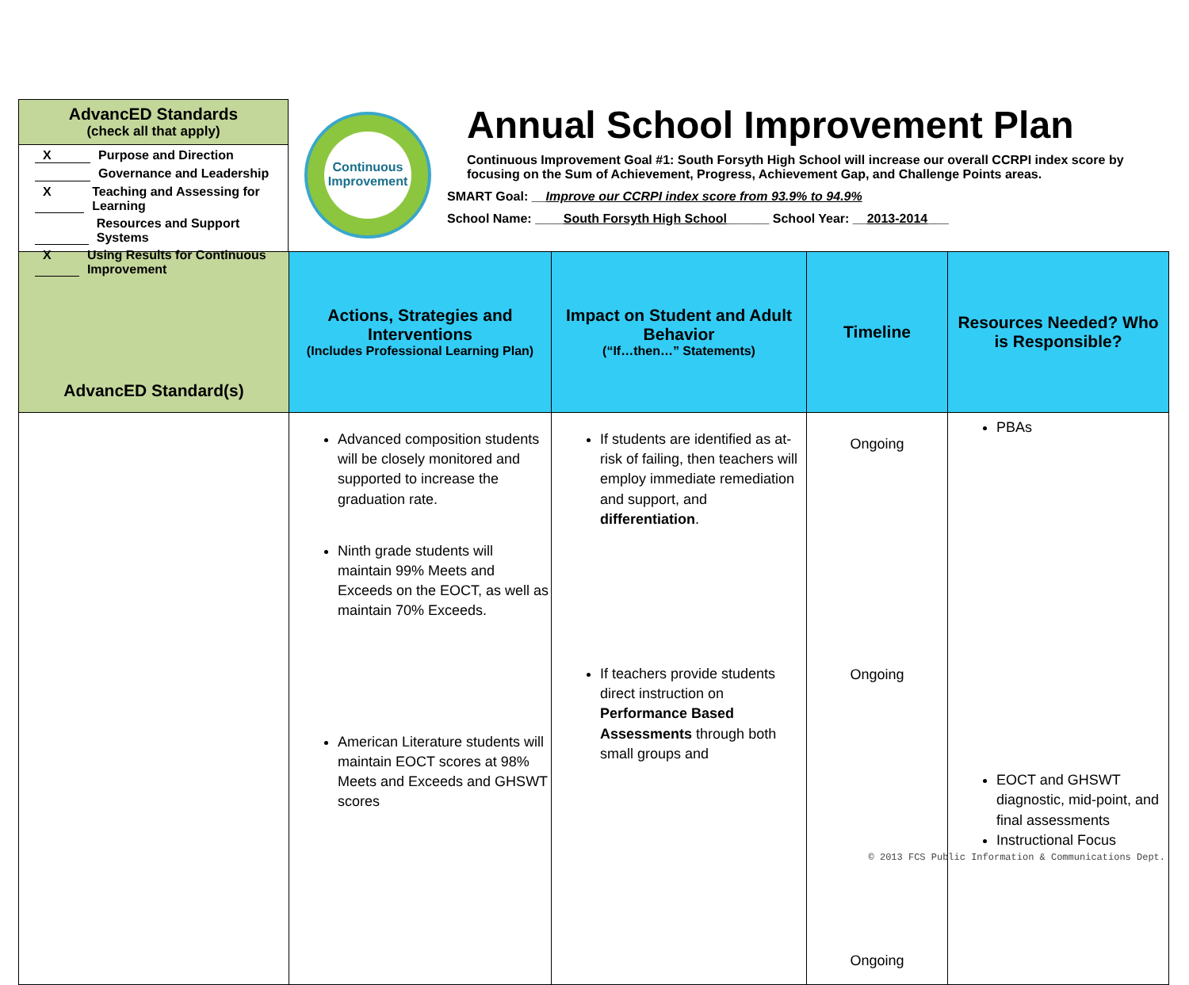AdvancED Standards
(check all that apply)
X Purpose and Direction
Governance and Leadership
X Teaching and Assessing for Learning
Resources and Support Systems
X Using Results for Continuous Improvement
Continuous
Improvement
Annual School Improvement Plan
Continuous Improvement Goal #1: South Forsyth High School will increase our overall CCRPI index score by focusing on the Sum of Achievement, Progress, Achievement Gap, and Challenge Points areas.
SMART Goal: __Improve our CCRPI index score from 93.9% to 94.9%
School Name: ____South Forsyth High School______ School Year: __2013-2014___
| AdvancED Standard(s) | Actions, Strategies and Interventions (Includes Professional Learning Plan) | Impact on Student and Adult Behavior (“If…then…” Statements) | Timeline | Resources Needed? Who is Responsible? |
| --- | --- | --- | --- | --- |
| | Advanced composition students will be closely monitored and supported to increase the graduation rate. Ninth grade students will maintain 99% Meets and Exceeds on the EOCT, as well as maintain 70% Exceeds. American Literature students will maintain EOCT scores at 98% Meets and Exceeds and GHSWT scores | If students are identified as at-risk of failing, then teachers will employ immediate remediation and support, and differentiation . If teachers provide students direct instruction on Performance Based Assessments through both small groups and | Ongoing Ongoing Ongoing | PBAs EOCT and GHSWT diagnostic, mid-point, and final assessments Instructional Focus |
© 2013 FCS Public Information & Communications Dept.